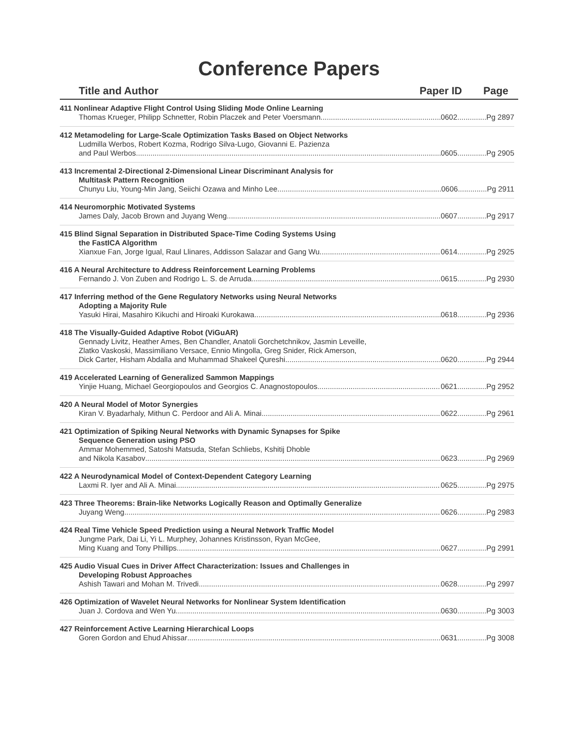Conference Papers
Title and Author Paper ID Page
411 Nonlinear Adaptive Flight Control Using Sliding Mode Online Learning
Thomas Krueger, Philipp Schnetter, Robin Placzek and Peter Voersmann 0602..............Pg 2897
412 Metamodeling for Large-Scale Optimization Tasks Based on Object Networks
Ludmilla Werbos, Robert Kozma, Rodrigo Silva-Lugo, Giovanni E. Pazienza
and Paul Werbos 0605..............Pg 2905
413 Incremental 2-Directional 2-Dimensional Linear Discriminant Analysis for
Multitask Pattern Recognition
Chunyu Liu, Young-Min Jang, Seiichi Ozawa and Minho Lee 0606..............Pg 2911
414 Neuromorphic Motivated Systems
James Daly, Jacob Brown and Juyang Weng 0607..............Pg 2917
415 Blind Signal Separation in Distributed Space-Time Coding Systems Using
the FastICA Algorithm
Xianxue Fan, Jorge Igual, Raul Llinares, Addisson Salazar and Gang Wu 0614..............Pg 2925
416 A Neural Architecture to Address Reinforcement Learning Problems
Fernando J. Von Zuben and Rodrigo L. S. de Arruda 0615..............Pg 2930
417 Inferring method of the Gene Regulatory Networks using Neural Networks
Adopting a Majority Rule
Yasuki Hirai, Masahiro Kikuchi and Hiroaki Kurokawa 0618..............Pg 2936
418 The Visually-Guided Adaptive Robot (ViGuAR)
Gennady Livitz, Heather Ames, Ben Chandler, Anatoli Gorchetchnikov, Jasmin Leveille,
Zlatko Vaskoski, Massimiliano Versace, Ennio Mingolla, Greg Snider, Rick Amerson,
Dick Carter, Hisham Abdalla and Muhammad Shakeel Qureshi 0620..............Pg 2944
419 Accelerated Learning of Generalized Sammon Mappings
Yinjie Huang, Michael Georgiopoulos and Georgios C. Anagnostopoulos 0621..............Pg 2952
420 A Neural Model of Motor Synergies
Kiran V. Byadarhaly, Mithun C. Perdoor and Ali A. Minai 0622..............Pg 2961
421 Optimization of Spiking Neural Networks with Dynamic Synapses for Spike
Sequence Generation using PSO
Ammar Mohemmed, Satoshi Matsuda, Stefan Schliebs, Kshitij Dhoble
and Nikola Kasabov 0623..............Pg 2969
422 A Neurodynamical Model of Context-Dependent Category Learning
Laxmi R. Iyer and Ali A. Minai 0625..............Pg 2975
423 Three Theorems: Brain-like Networks Logically Reason and Optimally Generalize
Juyang Weng 0626..............Pg 2983
424 Real Time Vehicle Speed Prediction using a Neural Network Traffic Model
Jungme Park, Dai Li, Yi L. Murphey, Johannes Kristinsson, Ryan McGee,
Ming Kuang and Tony Phillips 0627..............Pg 2991
425 Audio Visual Cues in Driver Affect Characterization: Issues and Challenges in
Developing Robust Approaches
Ashish Tawari and Mohan M. Trivedi 0628..............Pg 2997
426 Optimization of Wavelet Neural Networks for Nonlinear System Identification
Juan J. Cordova and Wen Yu 0630..............Pg 3003
427 Reinforcement Active Learning Hierarchical Loops
Goren Gordon and Ehud Ahissar 0631..............Pg 3008